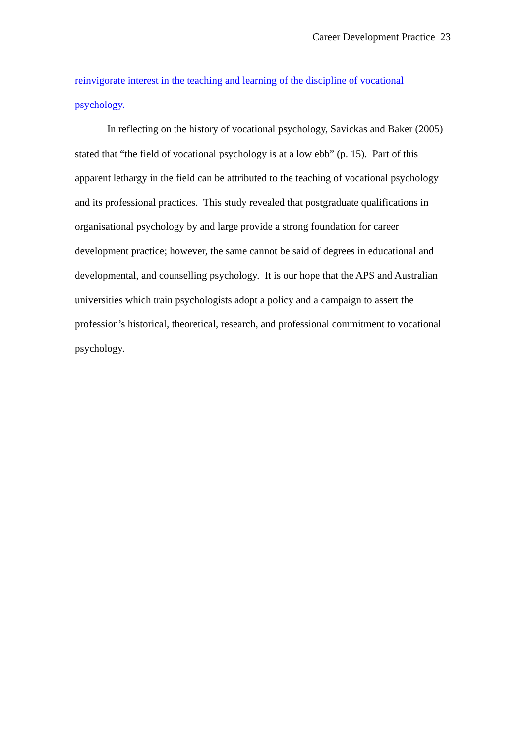Career Development Practice 23
reinvigorate interest in the teaching and learning of the discipline of vocational
psychology.
In reflecting on the history of vocational psychology, Savickas and Baker (2005) stated that “the field of vocational psychology is at a low ebb” (p. 15). Part of this apparent lethargy in the field can be attributed to the teaching of vocational psychology and its professional practices. This study revealed that postgraduate qualifications in organisational psychology by and large provide a strong foundation for career development practice; however, the same cannot be said of degrees in educational and developmental, and counselling psychology. It is our hope that the APS and Australian universities which train psychologists adopt a policy and a campaign to assert the profession’s historical, theoretical, research, and professional commitment to vocational psychology.